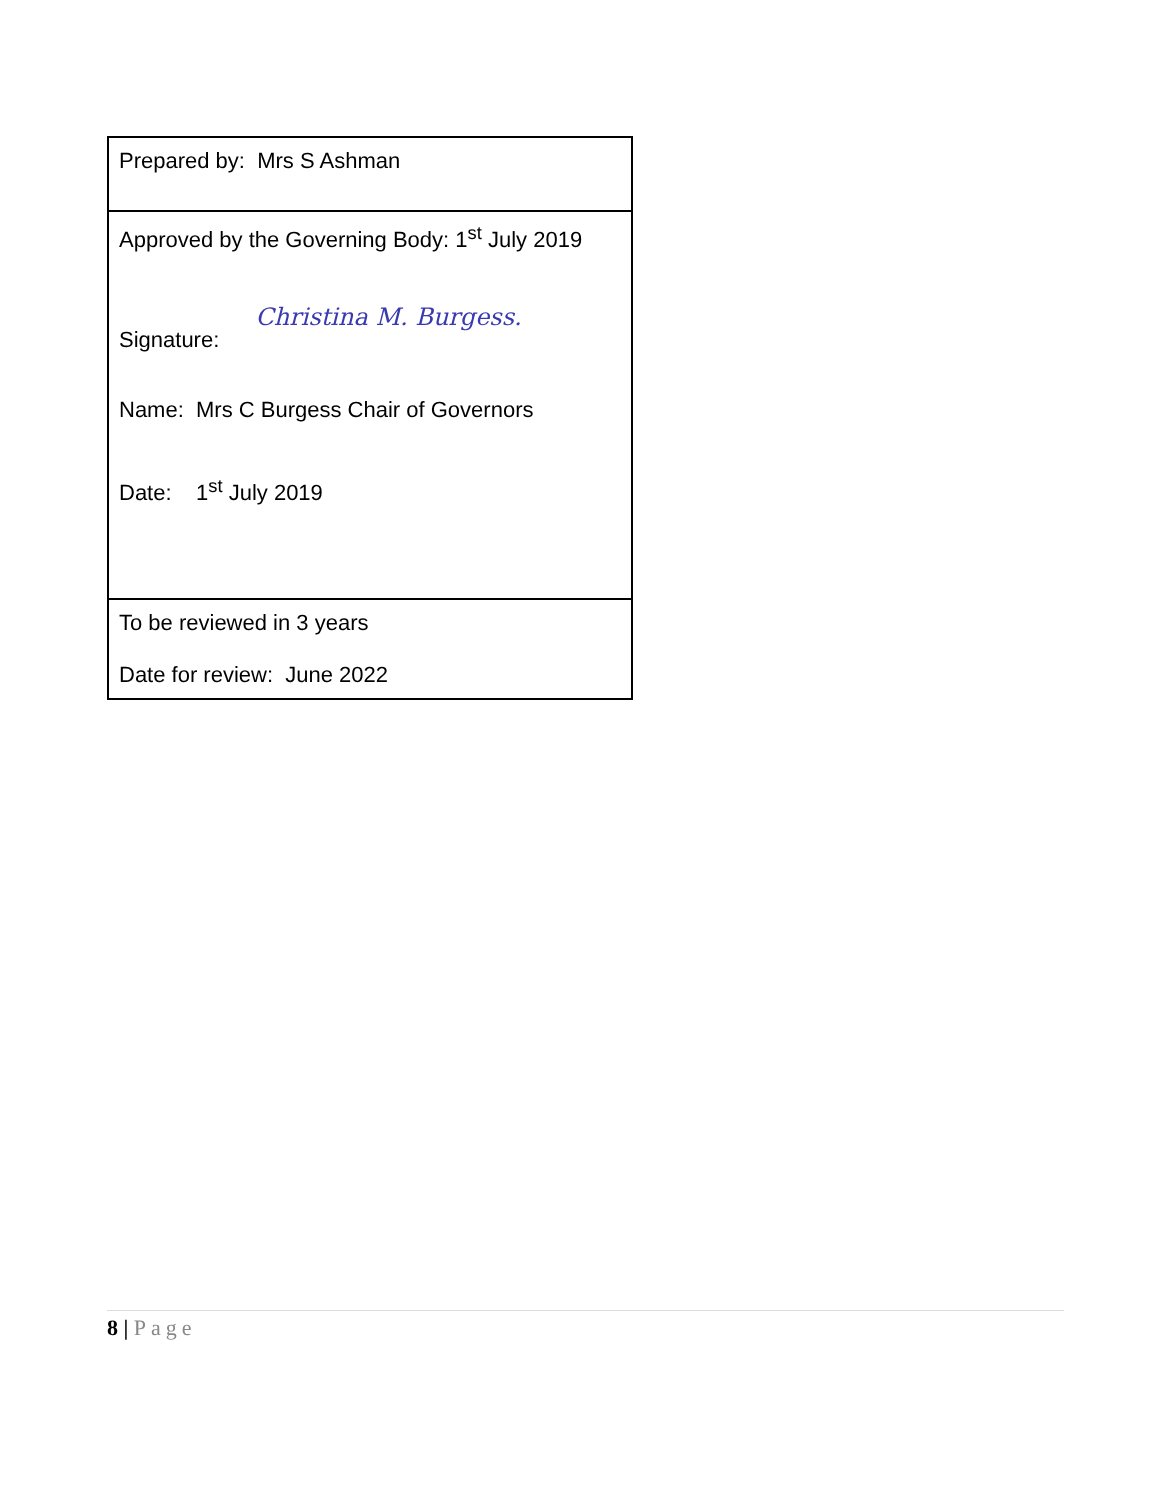| Prepared by: Mrs S Ashman |
| Approved by the Governing Body: 1<sup>st</sup> July 2019 Signature: Christina M. Burgess. Name: Mrs C Burgess Chair of Governors Date: 1<sup>st</sup> July 2019 |
| To be reviewed in 3 years Date for review: June 2022 |
8 | Page